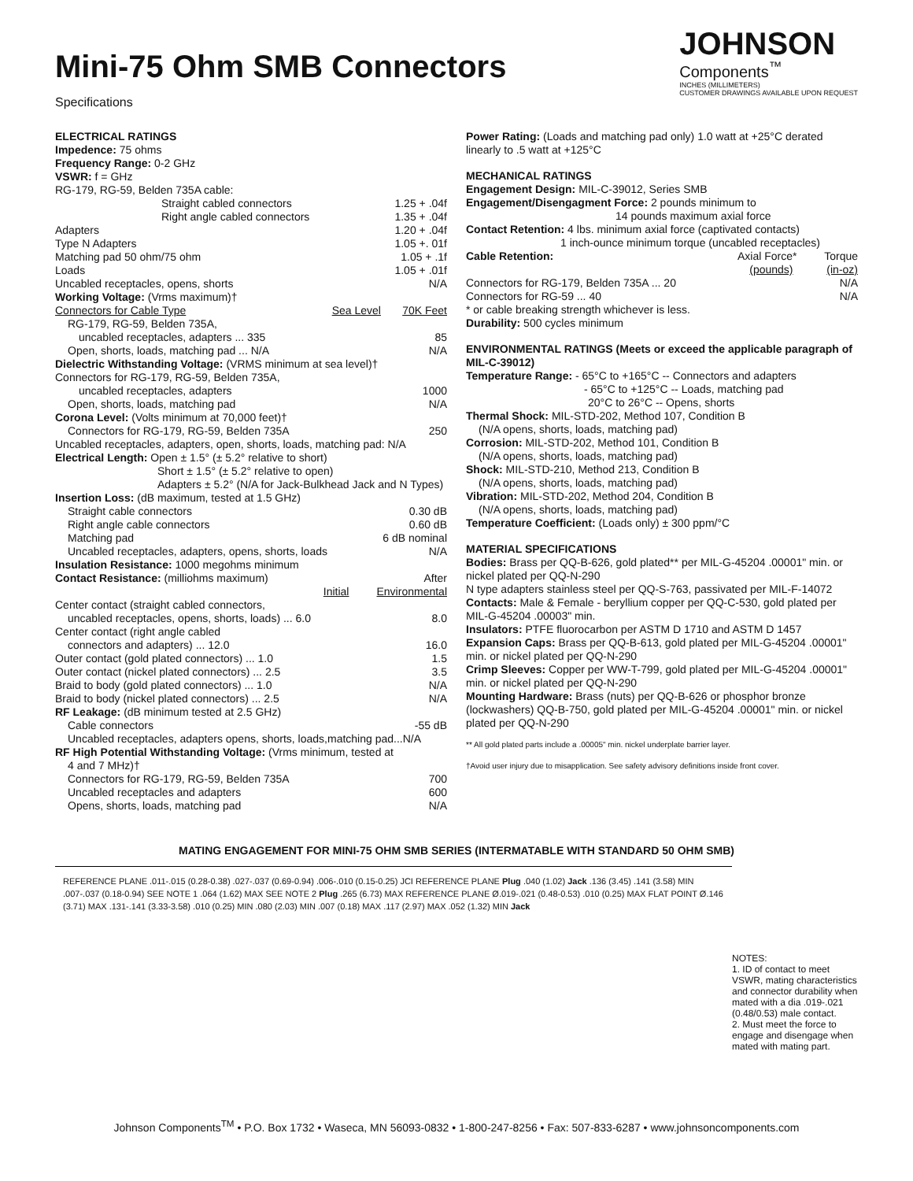Mini-75 Ohm SMB Connectors
Specifications
JOHNSON
Components<sup>™</sup>
INCHES (MILLIMETERS)
CUSTOMER DRAWINGS AVAILABLE UPON REQUEST
ELECTRICAL RATINGS
Impedence: 75 ohms
Frequency Range: 0-2 GHz
VSWR: f = GHz
RG-179, RG-59, Belden 735A cable:
Straight cabled connectors 1.25 + .04f
Right angle cabled connectors 1.35 + .04f
Adapters 1.20 + .04f
Type N Adapters 1.05 +. 01f
Matching pad 50 ohm/75 ohm 1.05 + .1f
Loads 1.05 + .01f
Uncabled receptacles, opens, shorts N/A
Working Voltage: (Vrms maximum)†
Connectors for Cable Type Sea Level 70K Feet
RG-179, RG-59, Belden 735A,
uncabled receptacles, adapters ... 335 85
Open, shorts, loads, matching pad ... N/A N/A
Dielectric Withstanding Voltage: (VRMS minimum at sea level)†
Connectors for RG-179, RG-59, Belden 735A,
uncabled receptacles, adapters 1000
Open, shorts, loads, matching pad N/A
Corona Level: (Volts minimum at 70,000 feet)†
Connectors for RG-179, RG-59, Belden 735A 250
Uncabled receptacles, adapters, open, shorts, loads, matching pad: N/A
Electrical Length: Open ± 1.5° (± 5.2° relative to short)
Short ± 1.5° (± 5.2° relative to open)
Adapters ± 5.2° (N/A for Jack-Bulkhead Jack and N Types)
Insertion Loss: (dB maximum, tested at 1.5 GHz)
Straight cable connectors 0.30 dB
Right angle cable connectors 0.60 dB
Matching pad 6 dB nominal
Uncabled receptacles, adapters, opens, shorts, loads N/A
Insulation Resistance: 1000 megohms minimum
Contact Resistance: (milliohms maximum) After
Initial Environmental
Center contact (straight cabled connectors,
uncabled receptacles, opens, shorts, loads) ... 6.0 8.0
Center contact (right angle cabled
connectors and adapters) ... 12.0 16.0
Outer contact (gold plated connectors) ... 1.0 1.5
Outer contact (nickel plated connectors) ... 2.5 3.5
Braid to body (gold plated connectors) ... 1.0 N/A
Braid to body (nickel plated connectors) ... 2.5 N/A
RF Leakage: (dB minimum tested at 2.5 GHz)
Cable connectors -55 dB
Uncabled receptacles, adapters opens, shorts, loads,matching pad...N/A
RF High Potential Withstanding Voltage: (Vrms minimum, tested at
4 and 7 MHz)†
Connectors for RG-179, RG-59, Belden 735A 700
Uncabled receptacles and adapters 600
Opens, shorts, loads, matching pad N/A
Power Rating: (Loads and matching pad only) 1.0 watt at +25°C derated linearly to .5 watt at +125°C
MECHANICAL RATINGS
Engagement Design: MIL-C-39012, Series SMB
Engagement/Disengagment Force: 2 pounds minimum to
14 pounds maximum axial force
Contact Retention: 4 lbs. minimum axial force (captivated contacts)
1 inch-ounce minimum torque (uncabled receptacles)
Cable Retention: Axial Force* Torque
(pounds) (in-oz)
Connectors for RG-179, Belden 735A ... 20 N/A
Connectors for RG-59 ... 40 N/A
* or cable breaking strength whichever is less.
Durability: 500 cycles minimum
ENVIRONMENTAL RATINGS (Meets or exceed the applicable paragraph of MIL-C-39012)
Temperature Range: - 65°C to +165°C -- Connectors and adapters
- 65°C to +125°C -- Loads, matching pad
20°C to 26°C -- Opens, shorts
Thermal Shock: MIL-STD-202, Method 107, Condition B
(N/A opens, shorts, loads, matching pad)
Corrosion: MIL-STD-202, Method 101, Condition B
(N/A opens, shorts, loads, matching pad)
Shock: MIL-STD-210, Method 213, Condition B
(N/A opens, shorts, loads, matching pad)
Vibration: MIL-STD-202, Method 204, Condition B
(N/A opens, shorts, loads, matching pad)
Temperature Coefficient: (Loads only) ± 300 ppm/°C
MATERIAL SPECIFICATIONS
Bodies: Brass per QQ-B-626, gold plated** per MIL-G-45204 .00001" min. or nickel plated per QQ-N-290
N type adapters stainless steel per QQ-S-763, passivated per MIL-F-14072
Contacts: Male & Female - beryllium copper per QQ-C-530, gold plated per MIL-G-45204 .00003" min.
Insulators: PTFE fluorocarbon per ASTM D 1710 and ASTM D 1457
Expansion Caps: Brass per QQ-B-613, gold plated per MIL-G-45204 .00001" min. or nickel plated per QQ-N-290
Crimp Sleeves: Copper per WW-T-799, gold plated per MIL-G-45204 .00001" min. or nickel plated per QQ-N-290
Mounting Hardware: Brass (nuts) per QQ-B-626 or phosphor bronze (lockwashers) QQ-B-750, gold plated per MIL-G-45204 .00001" min. or nickel plated per QQ-N-290
** All gold plated parts include a .00005" min. nickel underplate barrier layer.
†Avoid user injury due to misapplication. See safety advisory definitions inside front cover.
MATING ENGAGEMENT FOR MINI-75 OHM SMB SERIES (INTERMATABLE WITH STANDARD 50 OHM SMB)
REFERENCE PLANE .011-.015 (0.28-0.38) .027-.037 (0.69-0.94) .006-.010 (0.15-0.25) JCI REFERENCE PLANE Plug .040 (1.02) Jack .136 (3.45) .141 (3.58) MIN .007-.037 (0.18-0.94) SEE NOTE 1 .064 (1.62) MAX SEE NOTE 2 Plug .265 (6.73) MAX REFERENCE PLANE Ø.019-.021 (0.48-0.53) .010 (0.25) MAX FLAT POINT Ø.146 (3.71) MAX .131-.141 (3.33-3.58) .010 (0.25) MIN .080 (2.03) MIN .007 (0.18) MAX .117 (2.97) MAX .052 (1.32) MIN Jack
NOTES:
1. ID of contact to meet VSWR, mating characteristics and connector durability when mated with a dia .019-.021 (0.48/0.53) male contact.
2. Must meet the force to engage and disengage when mated with mating part.
Johnson Components<sup>TM</sup> • P.O. Box 1732 • Waseca, MN 56093-0832 • 1-800-247-8256 • Fax: 507-833-6287 • www.johnsoncomponents.com